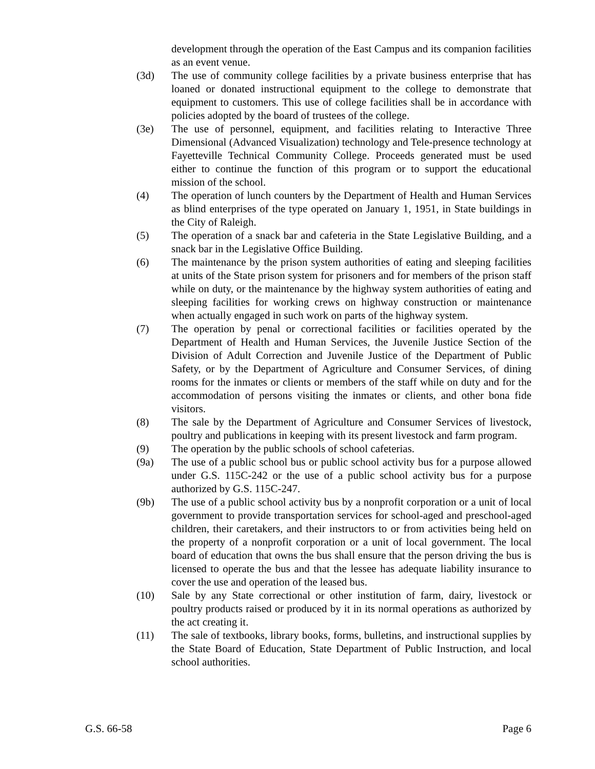development through the operation of the East Campus and its companion facilities as an event venue.
(3d) The use of community college facilities by a private business enterprise that has loaned or donated instructional equipment to the college to demonstrate that equipment to customers. This use of college facilities shall be in accordance with policies adopted by the board of trustees of the college.
(3e) The use of personnel, equipment, and facilities relating to Interactive Three Dimensional (Advanced Visualization) technology and Tele-presence technology at Fayetteville Technical Community College. Proceeds generated must be used either to continue the function of this program or to support the educational mission of the school.
(4) The operation of lunch counters by the Department of Health and Human Services as blind enterprises of the type operated on January 1, 1951, in State buildings in the City of Raleigh.
(5) The operation of a snack bar and cafeteria in the State Legislative Building, and a snack bar in the Legislative Office Building.
(6) The maintenance by the prison system authorities of eating and sleeping facilities at units of the State prison system for prisoners and for members of the prison staff while on duty, or the maintenance by the highway system authorities of eating and sleeping facilities for working crews on highway construction or maintenance when actually engaged in such work on parts of the highway system.
(7) The operation by penal or correctional facilities or facilities operated by the Department of Health and Human Services, the Juvenile Justice Section of the Division of Adult Correction and Juvenile Justice of the Department of Public Safety, or by the Department of Agriculture and Consumer Services, of dining rooms for the inmates or clients or members of the staff while on duty and for the accommodation of persons visiting the inmates or clients, and other bona fide visitors.
(8) The sale by the Department of Agriculture and Consumer Services of livestock, poultry and publications in keeping with its present livestock and farm program.
(9) The operation by the public schools of school cafeterias.
(9a) The use of a public school bus or public school activity bus for a purpose allowed under G.S. 115C-242 or the use of a public school activity bus for a purpose authorized by G.S. 115C-247.
(9b) The use of a public school activity bus by a nonprofit corporation or a unit of local government to provide transportation services for school-aged and preschool-aged children, their caretakers, and their instructors to or from activities being held on the property of a nonprofit corporation or a unit of local government. The local board of education that owns the bus shall ensure that the person driving the bus is licensed to operate the bus and that the lessee has adequate liability insurance to cover the use and operation of the leased bus.
(10) Sale by any State correctional or other institution of farm, dairy, livestock or poultry products raised or produced by it in its normal operations as authorized by the act creating it.
(11) The sale of textbooks, library books, forms, bulletins, and instructional supplies by the State Board of Education, State Department of Public Instruction, and local school authorities.
G.S. 66-58 Page 6